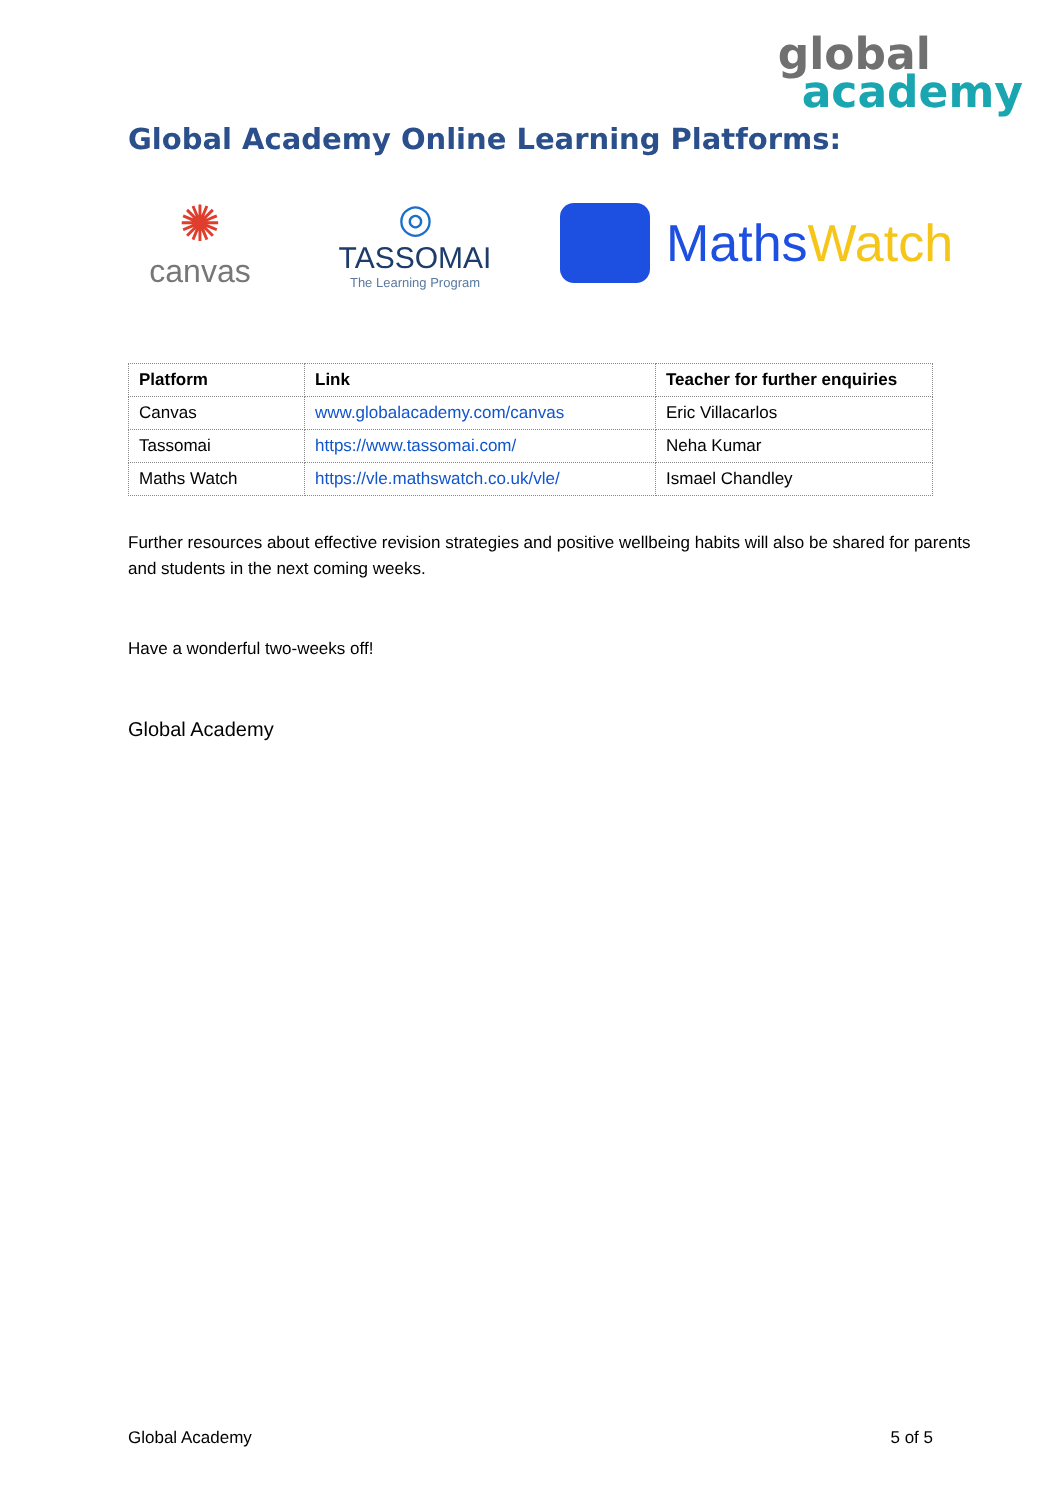global
academy
Global Academy Online Learning Platforms:
✺
canvas
◎
TASSOMAI
The Learning Program
Maths Watch
| Platform | Link | Teacher for further enquiries |
| --- | --- | --- |
| Canvas | www.globalacademy.com/canvas | Eric Villacarlos |
| Tassomai | https://www.tassomai.com/ | Neha Kumar |
| Maths Watch | https://vle.mathswatch.co.uk/vle/ | Ismael Chandley |
Further resources about effective revision strategies and positive wellbeing habits will also be shared for parents and students in the next coming weeks.
Have a wonderful two-weeks off!
Global Academy
Global Academy 5 of 5